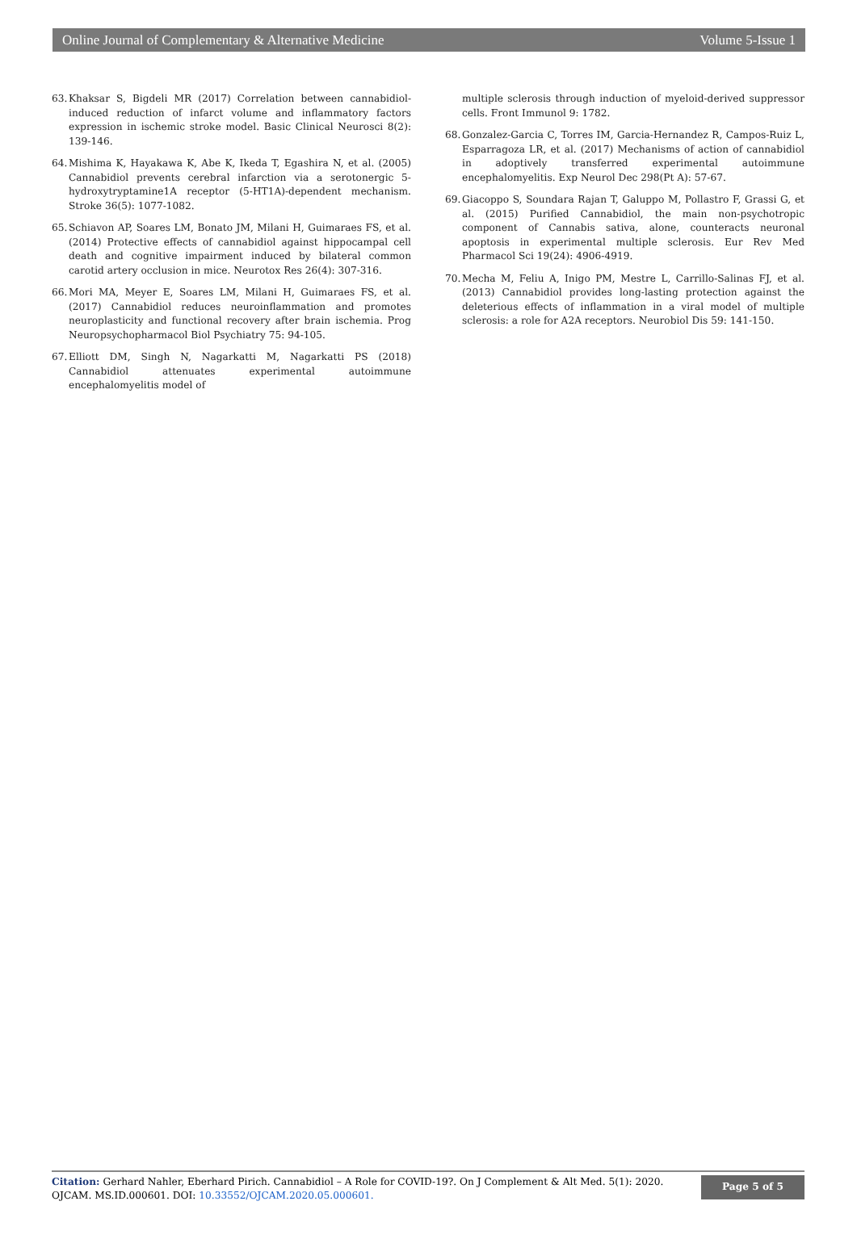Online Journal of Complementary & Alternative Medicine Volume 5-Issue 1
63. Khaksar S, Bigdeli MR (2017) Correlation between cannabidiol-induced reduction of infarct volume and inflammatory factors expression in ischemic stroke model. Basic Clinical Neurosci 8(2): 139-146.
64. Mishima K, Hayakawa K, Abe K, Ikeda T, Egashira N, et al. (2005) Cannabidiol prevents cerebral infarction via a serotonergic 5-hydroxytryptamine1A receptor (5-HT1A)-dependent mechanism. Stroke 36(5): 1077-1082.
65. Schiavon AP, Soares LM, Bonato JM, Milani H, Guimaraes FS, et al. (2014) Protective effects of cannabidiol against hippocampal cell death and cognitive impairment induced by bilateral common carotid artery occlusion in mice. Neurotox Res 26(4): 307-316.
66. Mori MA, Meyer E, Soares LM, Milani H, Guimaraes FS, et al. (2017) Cannabidiol reduces neuroinflammation and promotes neuroplasticity and functional recovery after brain ischemia. Prog Neuropsychopharmacol Biol Psychiatry 75: 94-105.
67. Elliott DM, Singh N, Nagarkatti M, Nagarkatti PS (2018) Cannabidiol attenuates experimental autoimmune encephalomyelitis model of
multiple sclerosis through induction of myeloid-derived suppressor cells. Front Immunol 9: 1782.
68. Gonzalez-Garcia C, Torres IM, Garcia-Hernandez R, Campos-Ruiz L, Esparragoza LR, et al. (2017) Mechanisms of action of cannabidiol in adoptively transferred experimental autoimmune encephalomyelitis. Exp Neurol Dec 298(Pt A): 57-67.
69. Giacoppo S, Soundara Rajan T, Galuppo M, Pollastro F, Grassi G, et al. (2015) Purified Cannabidiol, the main non-psychotropic component of Cannabis sativa, alone, counteracts neuronal apoptosis in experimental multiple sclerosis. Eur Rev Med Pharmacol Sci 19(24): 4906-4919.
70. Mecha M, Feliu A, Inigo PM, Mestre L, Carrillo-Salinas FJ, et al. (2013) Cannabidiol provides long-lasting protection against the deleterious effects of inflammation in a viral model of multiple sclerosis: a role for A2A receptors. Neurobiol Dis 59: 141-150.
Citation: Gerhard Nahler, Eberhard Pirich. Cannabidiol – A Role for COVID-19?. On J Complement & Alt Med. 5(1): 2020. OJCAM. MS.ID.000601. DOI: 10.33552/OJCAM.2020.05.000601.
Page 5 of 5